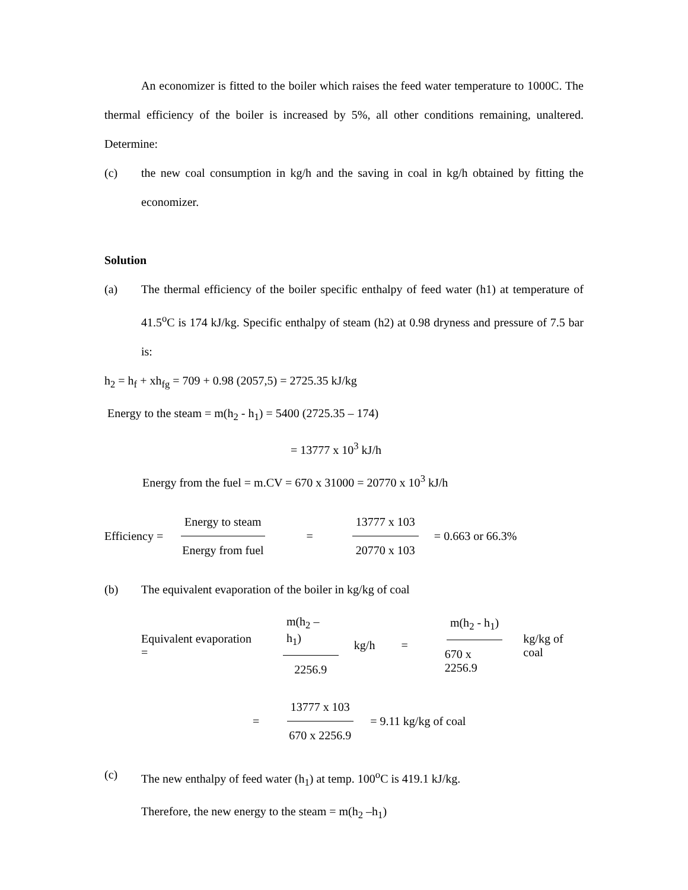An economizer is fitted to the boiler which raises the feed water temperature to 1000C. The thermal efficiency of the boiler is increased by 5%, all other conditions remaining, unaltered. Determine:
(c) the new coal consumption in kg/h and the saving in coal in kg/h obtained by fitting the economizer.
Solution
(a) The thermal efficiency of the boiler specific enthalpy of feed water (h1) at temperature of 41.5<sup>o</sup>C is 174 kJ/kg. Specific enthalpy of steam (h2) at 0.98 dryness and pressure of 7.5 bar is:
h<sub>2</sub> = h<sub>f</sub> + xh<sub>fg</sub> = 709 + 0.98 (2057,5) = 2725.35 kJ/kg
Energy to the steam = m(h<sub>2</sub> - h<sub>1</sub>) = 5400 (2725.35 – 174)
= 13777 x 10<sup>3</sup> kJ/h
Energy from the fuel = m.CV = 670 x 31000 = 20770 x 10<sup>3</sup> kJ/h
Efficiency = Energy to steam Energy from fuel = 13777 x 103 20770 x 103 = 0.663 or 66.3%
(b) The equivalent evaporation of the boiler in kg/kg of coal
Equivalent evaporation = m(h<sub>2</sub> – h<sub>1</sub>) 2256.9 kg/h = m(h<sub>2</sub> - h<sub>1</sub>) 670 x 2256.9 kg/kg of coal
= 13777 x 103 670 x 2256.9 = 9.11 kg/kg of coal
(c) The new enthalpy of feed water (h<sub>1</sub>) at temp. 100<sup>o</sup>C is 419.1 kJ/kg.
Therefore, the new energy to the steam = m(h<sub>2</sub> –h<sub>1</sub>)